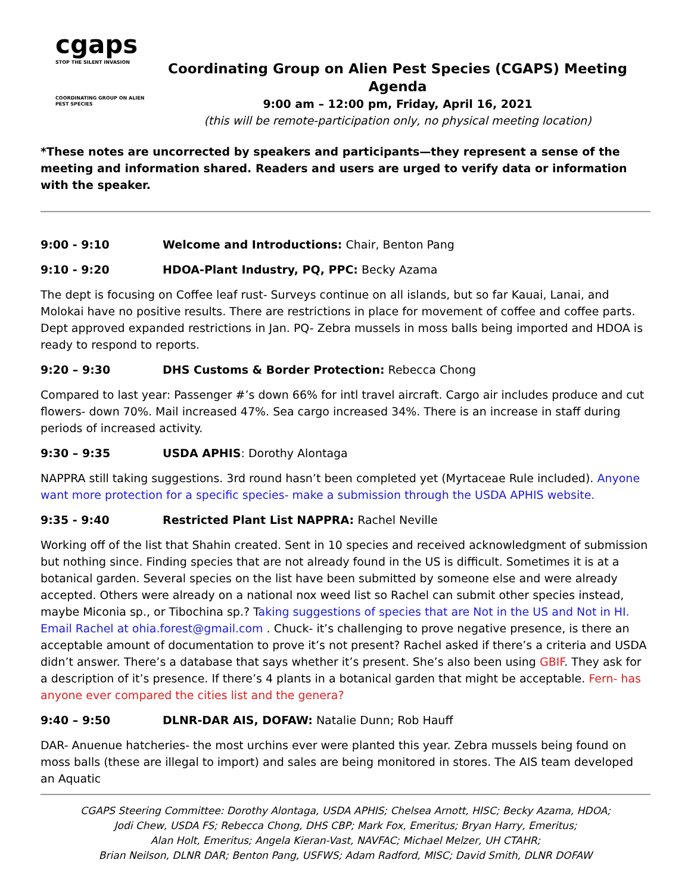cgaps
STOP THE SILENT INVASION
COORDINATING GROUP ON ALIEN PEST SPECIES
Coordinating Group on Alien Pest Species (CGAPS) Meeting Agenda
9:00 am – 12:00 pm, Friday, April 16, 2021
(this will be remote-participation only, no physical meeting location)
*These notes are uncorrected by speakers and participants—they represent a sense of the meeting and information shared. Readers and users are urged to verify data or information with the speaker.
9:00 - 9:10 Welcome and Introductions: Chair, Benton Pang
9:10 - 9:20 HDOA-Plant Industry, PQ, PPC: Becky Azama
The dept is focusing on Coffee leaf rust- Surveys continue on all islands, but so far Kauai, Lanai, and Molokai have no positive results. There are restrictions in place for movement of coffee and coffee parts. Dept approved expanded restrictions in Jan. PQ- Zebra mussels in moss balls being imported and HDOA is ready to respond to reports.
9:20 – 9:30 DHS Customs & Border Protection: Rebecca Chong
Compared to last year: Passenger #’s down 66% for intl travel aircraft. Cargo air includes produce and cut flowers- down 70%. Mail increased 47%. Sea cargo increased 34%. There is an increase in staff during periods of increased activity.
9:30 – 9:35 USDA APHIS: Dorothy Alontaga
NAPPRA still taking suggestions. 3rd round hasn’t been completed yet (Myrtaceae Rule included). Anyone want more protection for a specific species- make a submission through the USDA APHIS website.
9:35 - 9:40 Restricted Plant List NAPPRA: Rachel Neville
Working off of the list that Shahin created. Sent in 10 species and received acknowledgment of submission but nothing since. Finding species that are not already found in the US is difficult. Sometimes it is at a botanical garden. Several species on the list have been submitted by someone else and were already accepted. Others were already on a national nox weed list so Rachel can submit other species instead, maybe Miconia sp., or Tibochina sp.? Taking suggestions of species that are Not in the US and Not in HI. Email Rachel at ohia.forest@gmail.com . Chuck- it’s challenging to prove negative presence, is there an acceptable amount of documentation to prove it’s not present? Rachel asked if there’s a criteria and USDA didn’t answer. There’s a database that says whether it’s present. She’s also been using GBIF. They ask for a description of it’s presence. If there’s 4 plants in a botanical garden that might be acceptable. Fern- has anyone ever compared the cities list and the genera?
9:40 – 9:50 DLNR-DAR AIS, DOFAW: Natalie Dunn; Rob Hauff
DAR- Anuenue hatcheries- the most urchins ever were planted this year. Zebra mussels being found on moss balls (these are illegal to import) and sales are being monitored in stores. The AIS team developed an Aquatic
CGAPS Steering Committee: Dorothy Alontaga, USDA APHIS; Chelsea Arnott, HISC; Becky Azama, HDOA;
Jodi Chew, USDA FS; Rebecca Chong, DHS CBP; Mark Fox, Emeritus; Bryan Harry, Emeritus;
Alan Holt, Emeritus; Angela Kieran-Vast, NAVFAC; Michael Melzer, UH CTAHR;
Brian Neilson, DLNR DAR; Benton Pang, USFWS; Adam Radford, MISC; David Smith, DLNR DOFAW